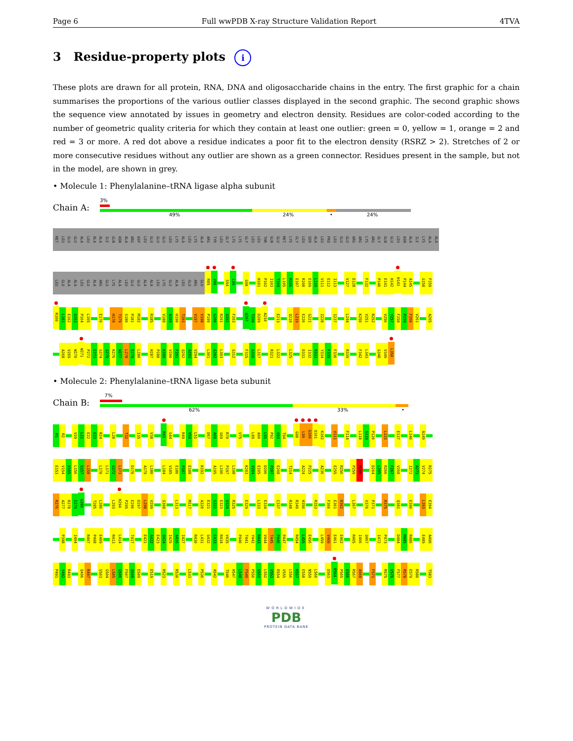Page 6 Full wwPDB X-ray Structure Validation Report 4TVA
3 Residue-property plots i
These plots are drawn for all protein, RNA, DNA and oligosaccharide chains in the entry. The first graphic for a chain summarises the proportions of the various outlier classes displayed in the second graphic. The second graphic shows the sequence view annotated by issues in geometry and electron density. Residues are color-coded according to the number of geometric quality criteria for which they contain at least one outlier: green = 0, yellow = 1, orange = 2 and red = 3 or more. A red dot above a residue indicates a poor fit to the electron density (RSRZ > 2). Stretches of 2 or more consecutive residues without any outlier are shown as a green connector. Residues present in the sample, but not in the model, are shown in grey.
• Molecule 1: Phenylalanine–tRNA ligase alpha subunit
Chain A:
3%
49% 24% • 24%
MET LEU GLU GLU ALA LEU ALA ALA ILE GLN ASN ALA ARG ASP LEU GLU GLU GLU LEU LYS ALA LEU LYS ALA ARG TYR LEU GLY LYS LYS GLY LEU LEU THR GLN GLU MET LYS GLY LEU SER ALA LEU PRO LEU GLU GLU ARG ARG LYS ARG GLY GLN GLU LEU ASN ALA ILE LYS ALA ALA
LEU GLU ALA ALA LEU GLU ALA ARG GLU LYS ALA LEU GLU GLU ALA ALA LEU LYS GLU ALA LEU GLU ARG GLU R85 V86 S94 L95 G98 H101 P102 I103 T104 L105 M106 E107 R108 E109 L110 V111 E112 I113 V127 E128 F132 P140 E141 H142 H143 P144 A145 G158 F159
R160 L161 E162 G163 P164 L165 E170 H178 T179 S180 P181 M182 R185 V188 A189 H190 T191 V197 V198 P199 G200 R201 V202 F203 Q207 T208 D209 A210 E213 Q218 L219 E220 G221 I228 I237 L244 K250 V251 R252 V256 Y257 F258 P259 F260 V261 A265
A268 V269 W270 W271 P272 E273 G274 G275 K276 W277 L278 E279 L280 H287 P288 K289 V290 F291 Q292 A293 V294 L301 G302 L303 G312 F315 G316 L317 R321 L322 L325 D331 I332 R333 Y334 F335 F336 R339 F342 L343 G348 V349 L350
• Molecule 2: Phenylalanine–tRNA ligase beta subunit
Chain B:
7%
62% 33% •
M1 R2 V20 L21 E22 E23 R24 L28 T32 I35 V38 R43 G44 R49 V50 L51 D67 A68 G69 R70 V75 L89 A90 L91 P92 G93 T94 G98 L99 G100 Q101 K102 V111 F114 L118 S119 P120 L133 E137 L140 A149
E153 V154 V155 L156 D157 L158 L170 L171 G172 L173 D176 A179 L180 L184 V185 E186 P187 E188 K192 A195 L196 P197 L198 K203 V204 E205 D206 P207 E208 T214 A224 P225 A236 E255 R256 P259 M260 D264 L265 R266 F267 V268 I272 A273 V274 R275
R276 A277 R278 E279 G280 T285 L286 L293 H294 P295 E296 D297 L298 V299 S308 L313 M317 A320 E321 S322 E323 V324 R325 E329 L333 E334 C337 R348 R349 H350 R353 F360 E361 R362 L367 V370 P371 R375 Q381 E390 L393 E394
P398 I404 R407 P408 E409 R413 L414 T417 E421 A422 E423 Q424 I425 A426 I427 R430 L431 G432 C433 R434 V435 P440 T441 Y442 R443 V444 T445 P446 P447 R454 L455 E456 L459 V460 E461 E462 R465 I466 Q467 I472 P473 D484 M485 R486 E489 A490
P491 Y492 R493 Q496 R497 S503 G504 L505 G506 F507 Q508 E509 E519 R523 R530 L533 P536 A542 T546 H547 L548 F549 P550 G551 L552 V553 R554 V555 L556 K557 E558 N559 L560 D563 R564 P565 E566 R567 A568 F571 R575 V576 F577 R578 E579 R580 T583
WORLDWIDE
PDB
PROTEIN DATA BANK